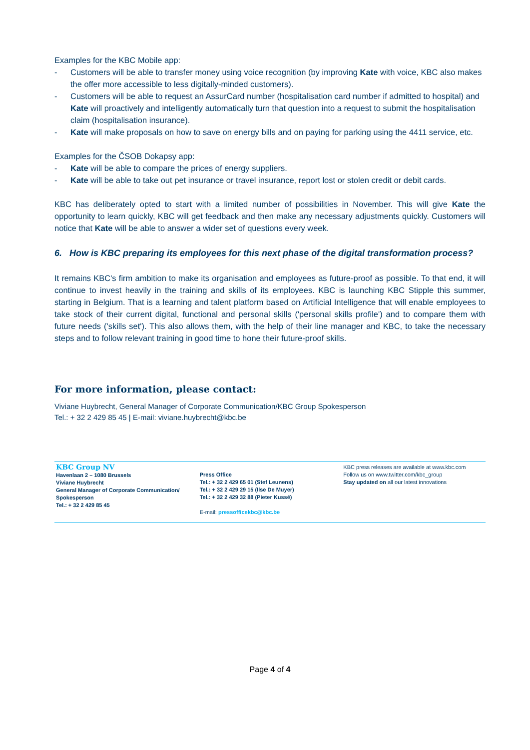Examples for the KBC Mobile app:
- Customers will be able to transfer money using voice recognition (by improving Kate with voice, KBC also makes the offer more accessible to less digitally-minded customers).
- Customers will be able to request an AssurCard number (hospitalisation card number if admitted to hospital) and Kate will proactively and intelligently automatically turn that question into a request to submit the hospitalisation claim (hospitalisation insurance).
- Kate will make proposals on how to save on energy bills and on paying for parking using the 4411 service, etc.
Examples for the ČSOB Dokapsy app:
- Kate will be able to compare the prices of energy suppliers.
- Kate will be able to take out pet insurance or travel insurance, report lost or stolen credit or debit cards.
KBC has deliberately opted to start with a limited number of possibilities in November. This will give Kate the opportunity to learn quickly, KBC will get feedback and then make any necessary adjustments quickly. Customers will notice that Kate will be able to answer a wider set of questions every week.
6. How is KBC preparing its employees for this next phase of the digital transformation process?
It remains KBC's firm ambition to make its organisation and employees as future-proof as possible. To that end, it will continue to invest heavily in the training and skills of its employees. KBC is launching KBC Stipple this summer, starting in Belgium. That is a learning and talent platform based on Artificial Intelligence that will enable employees to take stock of their current digital, functional and personal skills ('personal skills profile') and to compare them with future needs ('skills set'). This also allows them, with the help of their line manager and KBC, to take the necessary steps and to follow relevant training in good time to hone their future-proof skills.
For more information, please contact:
Viviane Huybrecht, General Manager of Corporate Communication/KBC Group Spokesperson
Tel.: + 32 2 429 85 45 | E-mail: viviane.huybrecht@kbc.be
KBC Group NV
Havenlaan 2 – 1080 Brussels
Viviane Huybrecht
General Manager of Corporate Communication/ Spokesperson
Tel.: + 32 2 429 85 45
Press Office
Tel.: + 32 2 429 65 01 (Stef Leunens)
Tel.: + 32 2 429 29 15 (Ilse De Muyer)
Tel.: + 32 2 429 32 88 (Pieter Kussé)
E-mail: pressofficekbc@kbc.be
KBC press releases are available at www.kbc.com
Follow us on www.twitter.com/kbc_group
Stay updated on all our latest innovations
Page 4 of 4